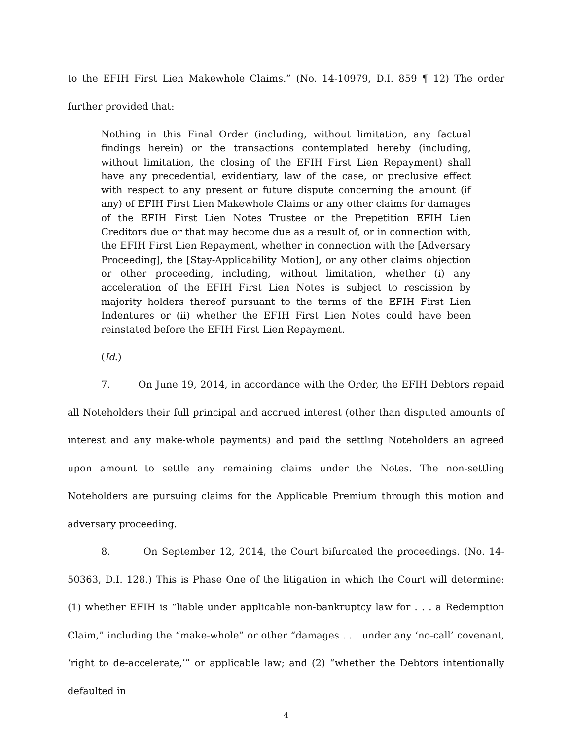to the EFIH First Lien Makewhole Claims.” (No. 14-10979, D.I. 859 ¶ 12) The order further provided that:
Nothing in this Final Order (including, without limitation, any factual findings herein) or the transactions contemplated hereby (including, without limitation, the closing of the EFIH First Lien Repayment) shall have any precedential, evidentiary, law of the case, or preclusive effect with respect to any present or future dispute concerning the amount (if any) of EFIH First Lien Makewhole Claims or any other claims for damages of the EFIH First Lien Notes Trustee or the Prepetition EFIH Lien Creditors due or that may become due as a result of, or in connection with, the EFIH First Lien Repayment, whether in connection with the [Adversary Proceeding], the [Stay-Applicability Motion], or any other claims objection or other proceeding, including, without limitation, whether (i) any acceleration of the EFIH First Lien Notes is subject to rescission by majority holders thereof pursuant to the terms of the EFIH First Lien Indentures or (ii) whether the EFIH First Lien Notes could have been reinstated before the EFIH First Lien Repayment.
(Id.)
7. On June 19, 2014, in accordance with the Order, the EFIH Debtors repaid all Noteholders their full principal and accrued interest (other than disputed amounts of interest and any make-whole payments) and paid the settling Noteholders an agreed upon amount to settle any remaining claims under the Notes. The non-settling Noteholders are pursuing claims for the Applicable Premium through this motion and adversary proceeding.
8. On September 12, 2014, the Court bifurcated the proceedings. (No. 14-50363, D.I. 128.) This is Phase One of the litigation in which the Court will determine: (1) whether EFIH is “liable under applicable non-bankruptcy law for . . . a Redemption Claim,” including the “make-whole” or other “damages . . . under any ‘no-call’ covenant, ‘right to de-accelerate,’” or applicable law; and (2) “whether the Debtors intentionally defaulted in
4